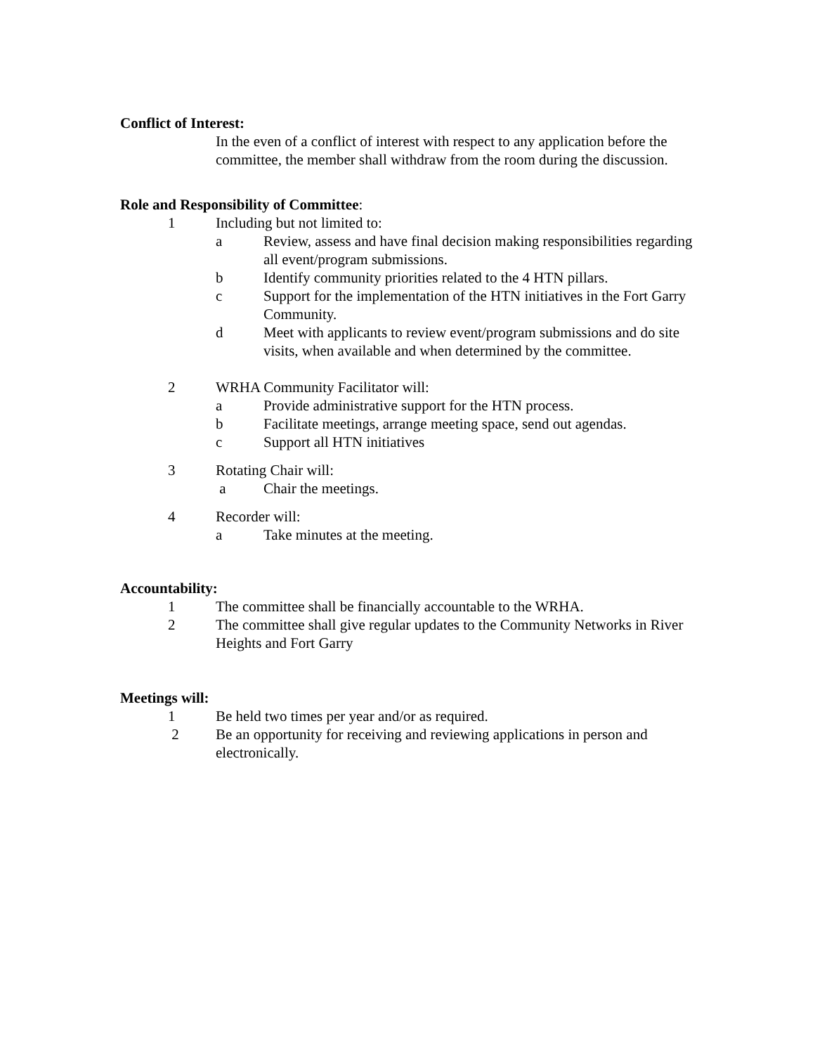Conflict of Interest:
In the even of a conflict of interest with respect to any application before the committee, the member shall withdraw from the room during the discussion.
Role and Responsibility of Committee:
1 Including but not limited to:
a Review, assess and have final decision making responsibilities regarding all event/program submissions.
b Identify community priorities related to the 4 HTN pillars.
c Support for the implementation of the HTN initiatives in the Fort Garry Community.
d Meet with applicants to review event/program submissions and do site visits, when available and when determined by the committee.
2 WRHA Community Facilitator will:
a Provide administrative support for the HTN process.
b Facilitate meetings, arrange meeting space, send out agendas.
c Support all HTN initiatives
3 Rotating Chair will:
a Chair the meetings.
4 Recorder will:
a Take minutes at the meeting.
Accountability:
1 The committee shall be financially accountable to the WRHA.
2 The committee shall give regular updates to the Community Networks in River Heights and Fort Garry
Meetings will:
1 Be held two times per year and/or as required.
2 Be an opportunity for receiving and reviewing applications in person and electronically.